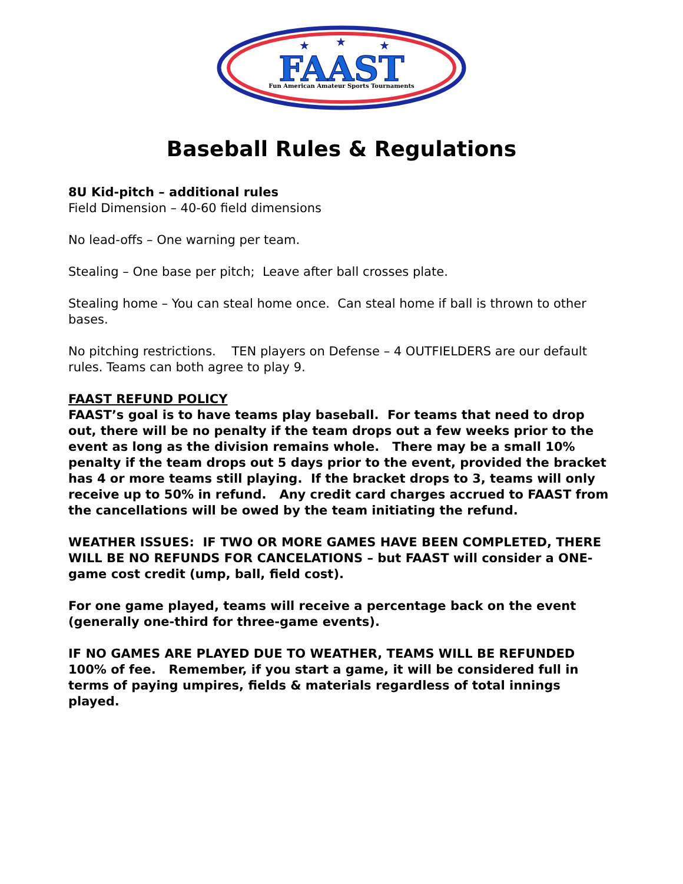FAAST
Fun American Amateur Sports Tournaments
★
★
★
Baseball Rules & Regulations
8U Kid-pitch – additional rules
Field Dimension – 40-60 field dimensions
No lead-offs – One warning per team.
Stealing – One base per pitch; Leave after ball crosses plate.
Stealing home – You can steal home once. Can steal home if ball is thrown to other bases.
No pitching restrictions. TEN players on Defense – 4 OUTFIELDERS are our default rules. Teams can both agree to play 9.
FAAST REFUND POLICY
FAAST’s goal is to have teams play baseball. For teams that need to drop out, there will be no penalty if the team drops out a few weeks prior to the event as long as the division remains whole. There may be a small 10% penalty if the team drops out 5 days prior to the event, provided the bracket has 4 or more teams still playing. If the bracket drops to 3, teams will only receive up to 50% in refund. Any credit card charges accrued to FAAST from the cancellations will be owed by the team initiating the refund.
WEATHER ISSUES: IF TWO OR MORE GAMES HAVE BEEN COMPLETED, THERE WILL BE NO REFUNDS FOR CANCELATIONS – but FAAST will consider a ONE-game cost credit (ump, ball, field cost).
For one game played, teams will receive a percentage back on the event (generally one-third for three-game events).
IF NO GAMES ARE PLAYED DUE TO WEATHER, TEAMS WILL BE REFUNDED 100% of fee. Remember, if you start a game, it will be considered full in terms of paying umpires, fields & materials regardless of total innings played.